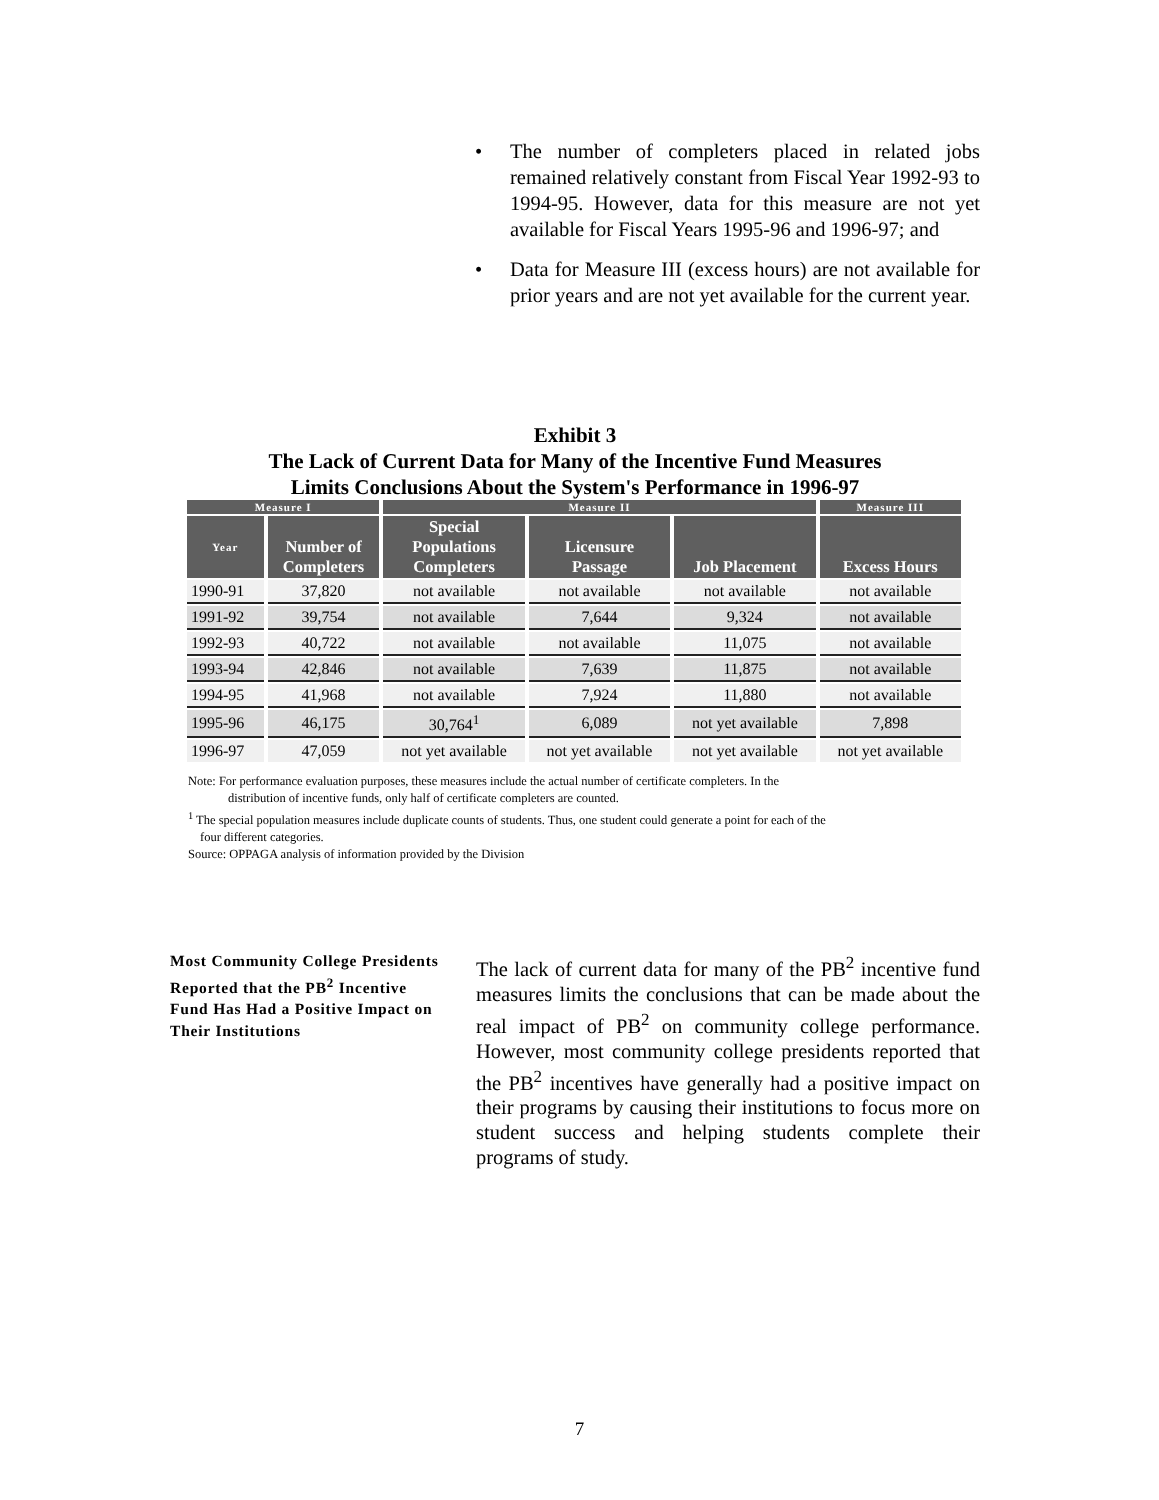• The number of completers placed in related jobs remained relatively constant from Fiscal Year 1992-93 to 1994-95. However, data for this measure are not yet available for Fiscal Years 1995-96 and 1996-97; and
• Data for Measure III (excess hours) are not available for prior years and are not yet available for the current year.
Exhibit 3
The Lack of Current Data for Many of the Incentive Fund Measures
Limits Conclusions About the System's Performance in 1996-97
| Measure I | | Measure II | | | Measure III |
| --- | --- | --- | --- | --- | --- |
| Year | Number of Completers | Special Populations Completers | Licensure Passage | Job Placement | Excess Hours |
| 1990-91 | 37,820 | not available | not available | not available | not available |
| 1991-92 | 39,754 | not available | 7,644 | 9,324 | not available |
| 1992-93 | 40,722 | not available | not available | 11,075 | not available |
| 1993-94 | 42,846 | not available | 7,639 | 11,875 | not available |
| 1994-95 | 41,968 | not available | 7,924 | 11,880 | not available |
| 1995-96 | 46,175 | 30,764<sup>1</sup> | 6,089 | not yet available | 7,898 |
| 1996-97 | 47,059 | not yet available | not yet available | not yet available | not yet available |
Note: For performance evaluation purposes, these measures include the actual number of certificate completers. In the
distribution of incentive funds, only half of certificate completers are counted.
<sup>1</sup> The special population measures include duplicate counts of students. Thus, one student could generate a point for each of the
four different categories.
Source: OPPAGA analysis of information provided by the Division
Most Community College Presidents Reported that the PB<sup>2</sup> Incentive Fund Has Had a Positive Impact on Their Institutions
The lack of current data for many of the PB<sup>2</sup> incentive fund measures limits the conclusions that can be made about the real impact of PB<sup>2</sup> on community college performance. However, most community college presidents reported that the PB<sup>2</sup> incentives have generally had a positive impact on their programs by causing their institutions to focus more on student success and helping students complete their programs of study.
7